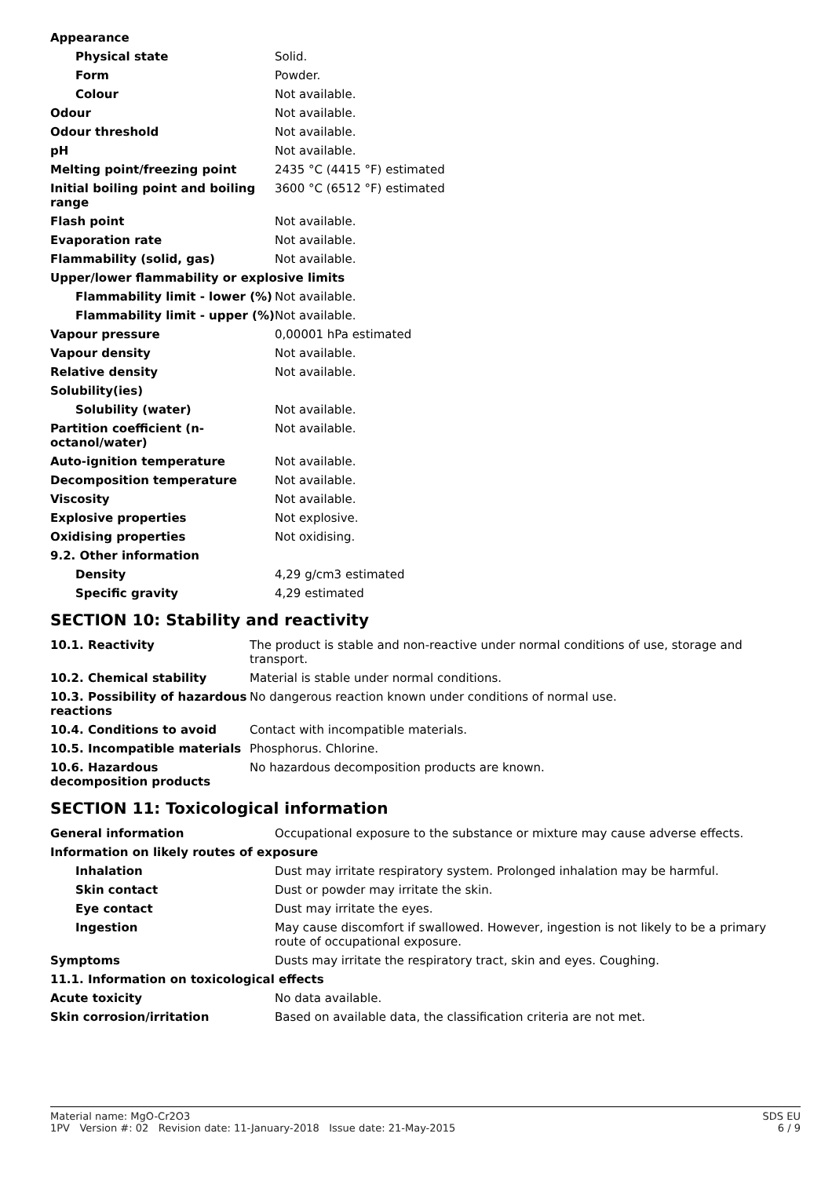| Appearance | |
| Physical state | Solid. |
| Form | Powder. |
| Colour | Not available. |
| Odour | Not available. |
| Odour threshold | Not available. |
| pH | Not available. |
| Melting point/freezing point | 2435 °C (4415 °F) estimated |
| Initial boiling point and boiling range | 3600 °C (6512 °F) estimated |
| Flash point | Not available. |
| Evaporation rate | Not available. |
| Flammability (solid, gas) | Not available. |
| Upper/lower flammability or explosive limits | |
| Flammability limit - lower (%) | Not available. |
| Flammability limit - upper (%) | Not available. |
| Vapour pressure | 0,00001 hPa estimated |
| Vapour density | Not available. |
| Relative density | Not available. |
| Solubility(ies) | |
| Solubility (water) | Not available. |
| Partition coefficient (n-octanol/water) | Not available. |
| Auto-ignition temperature | Not available. |
| Decomposition temperature | Not available. |
| Viscosity | Not available. |
| Explosive properties | Not explosive. |
| Oxidising properties | Not oxidising. |
| 9.2. Other information | |
| Density | 4,29 g/cm3 estimated |
| Specific gravity | 4,29 estimated |
SECTION 10: Stability and reactivity
| 10.1. Reactivity | The product is stable and non-reactive under normal conditions of use, storage and transport. |
| 10.2. Chemical stability | Material is stable under normal conditions. |
| 10.3. Possibility of hazardous reactions | No dangerous reaction known under conditions of normal use. |
| 10.4. Conditions to avoid | Contact with incompatible materials. |
| 10.5. Incompatible materials | Phosphorus. Chlorine. |
| 10.6. Hazardous decomposition products | No hazardous decomposition products are known. |
SECTION 11: Toxicological information
| General information | Occupational exposure to the substance or mixture may cause adverse effects. |
| Information on likely routes of exposure | |
| Inhalation | Dust may irritate respiratory system. Prolonged inhalation may be harmful. |
| Skin contact | Dust or powder may irritate the skin. |
| Eye contact | Dust may irritate the eyes. |
| Ingestion | May cause discomfort if swallowed. However, ingestion is not likely to be a primary route of occupational exposure. |
| Symptoms | Dusts may irritate the respiratory tract, skin and eyes. Coughing. |
| 11.1. Information on toxicological effects | |
| Acute toxicity | No data available. |
| Skin corrosion/irritation | Based on available data, the classification criteria are not met. |
Material name: MgO-Cr2O3
1PV Version #: 02 Revision date: 11-January-2018 Issue date: 21-May-2015
SDS EU
6 / 9